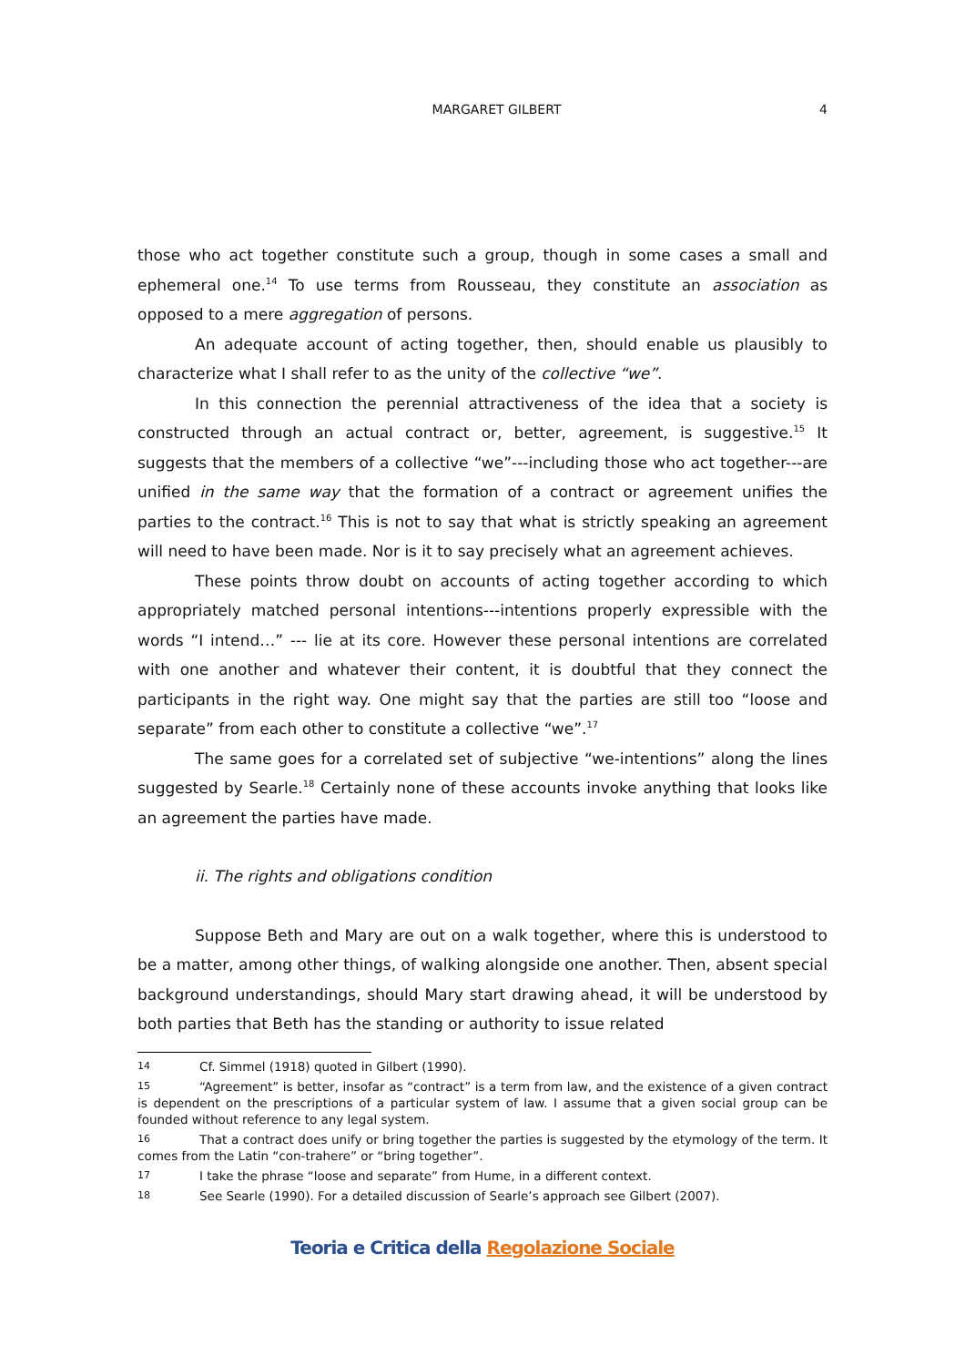MARGARET GILBERT 4
those who act together constitute such a group, though in some cases a small and ephemeral one.<sup>14</sup> To use terms from Rousseau, they constitute an association as opposed to a mere aggregation of persons.
An adequate account of acting together, then, should enable us plausibly to characterize what I shall refer to as the unity of the collective “we”.
In this connection the perennial attractiveness of the idea that a society is constructed through an actual contract or, better, agreement, is suggestive.<sup>15</sup> It suggests that the members of a collective “we”---including those who act together---are unified in the same way that the formation of a contract or agreement unifies the parties to the contract.<sup>16</sup> This is not to say that what is strictly speaking an agreement will need to have been made. Nor is it to say precisely what an agreement achieves.
These points throw doubt on accounts of acting together according to which appropriately matched personal intentions---intentions properly expressible with the words “I intend…” --- lie at its core. However these personal intentions are correlated with one another and whatever their content, it is doubtful that they connect the participants in the right way. One might say that the parties are still too “loose and separate” from each other to constitute a collective “we”.<sup>17</sup>
The same goes for a correlated set of subjective “we-intentions” along the lines suggested by Searle.<sup>18</sup> Certainly none of these accounts invoke anything that looks like an agreement the parties have made.
ii. The rights and obligations condition
Suppose Beth and Mary are out on a walk together, where this is understood to be a matter, among other things, of walking alongside one another. Then, absent special background understandings, should Mary start drawing ahead, it will be understood by both parties that Beth has the standing or authority to issue related
14 Cf. Simmel (1918) quoted in Gilbert (1990).
15 “Agreement” is better, insofar as “contract” is a term from law, and the existence of a given contract is dependent on the prescriptions of a particular system of law. I assume that a given social group can be founded without reference to any legal system.
16 That a contract does unify or bring together the parties is suggested by the etymology of the term. It comes from the Latin “con-trahere” or “bring together”.
17 I take the phrase “loose and separate” from Hume, in a different context.
18 See Searle (1990). For a detailed discussion of Searle’s approach see Gilbert (2007).
Teoria e Critica della Regolazione Sociale